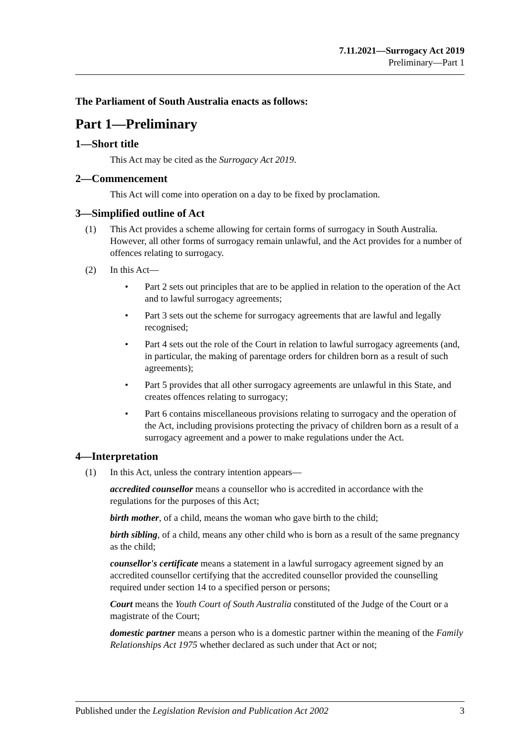7.11.2021—Surrogacy Act 2019
Preliminary—Part 1
The Parliament of South Australia enacts as follows:
Part 1—Preliminary
1—Short title
This Act may be cited as the Surrogacy Act 2019.
2—Commencement
This Act will come into operation on a day to be fixed by proclamation.
3—Simplified outline of Act
(1) This Act provides a scheme allowing for certain forms of surrogacy in South Australia. However, all other forms of surrogacy remain unlawful, and the Act provides for a number of offences relating to surrogacy.
(2) In this Act—
• Part 2 sets out principles that are to be applied in relation to the operation of the Act and to lawful surrogacy agreements;
• Part 3 sets out the scheme for surrogacy agreements that are lawful and legally recognised;
• Part 4 sets out the role of the Court in relation to lawful surrogacy agreements (and, in particular, the making of parentage orders for children born as a result of such agreements);
• Part 5 provides that all other surrogacy agreements are unlawful in this State, and creates offences relating to surrogacy;
• Part 6 contains miscellaneous provisions relating to surrogacy and the operation of the Act, including provisions protecting the privacy of children born as a result of a surrogacy agreement and a power to make regulations under the Act.
4—Interpretation
(1) In this Act, unless the contrary intention appears—
accredited counsellor means a counsellor who is accredited in accordance with the regulations for the purposes of this Act;
birth mother, of a child, means the woman who gave birth to the child;
birth sibling, of a child, means any other child who is born as a result of the same pregnancy as the child;
counsellor's certificate means a statement in a lawful surrogacy agreement signed by an accredited counsellor certifying that the accredited counsellor provided the counselling required under section 14 to a specified person or persons;
Court means the Youth Court of South Australia constituted of the Judge of the Court or a magistrate of the Court;
domestic partner means a person who is a domestic partner within the meaning of the Family Relationships Act 1975 whether declared as such under that Act or not;
Published under the Legislation Revision and Publication Act 2002 3